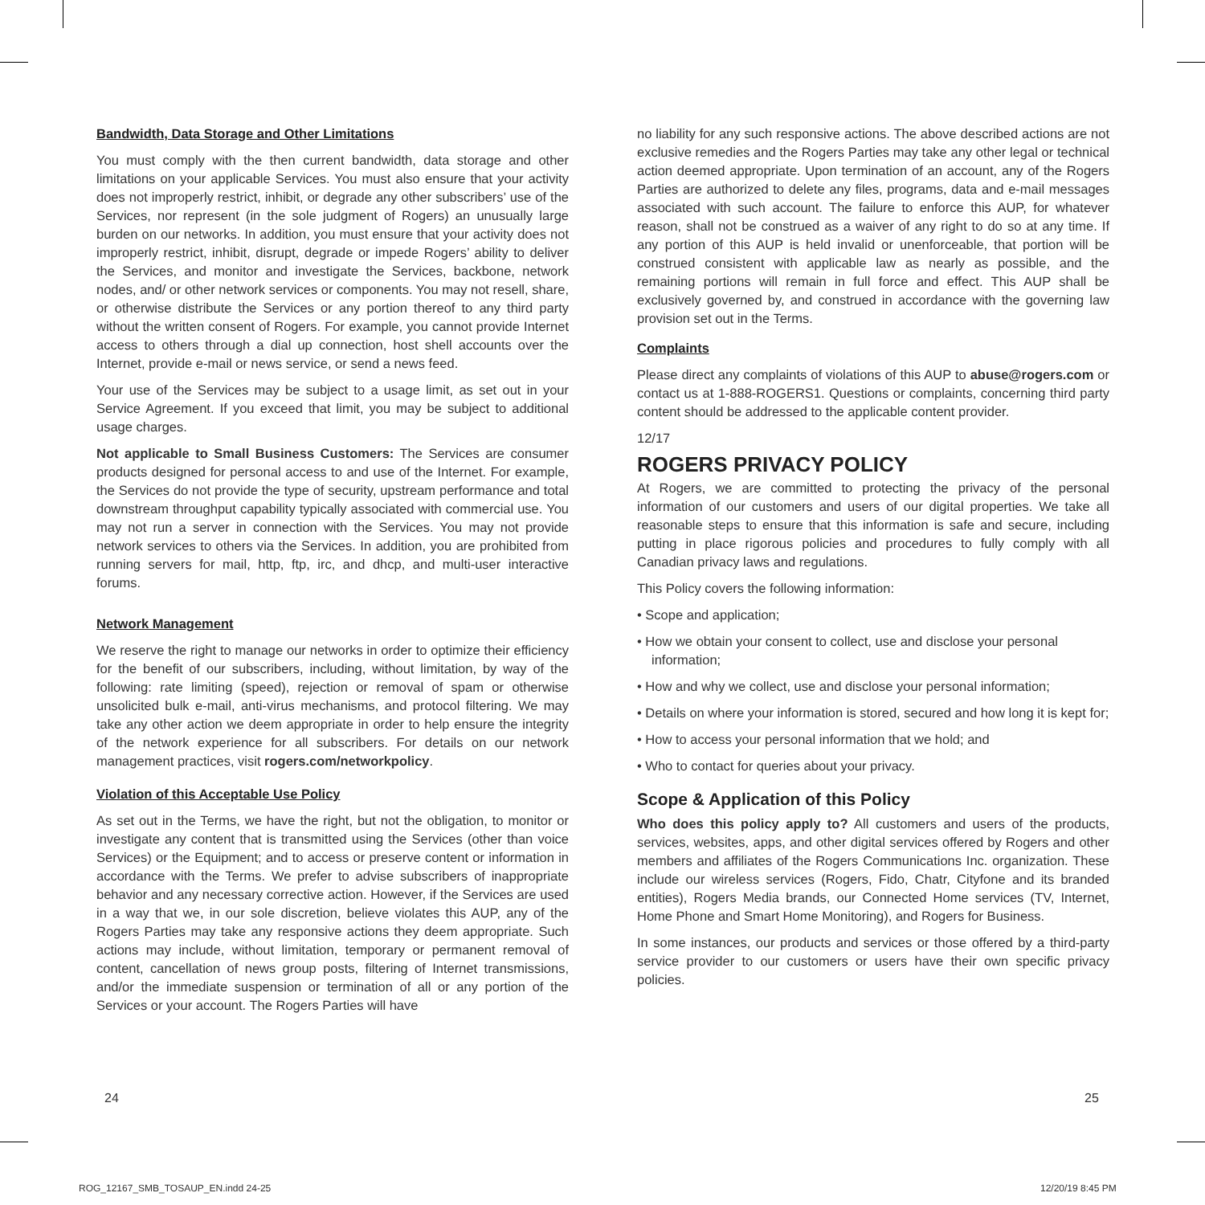Bandwidth, Data Storage and Other Limitations
You must comply with the then current bandwidth, data storage and other limitations on your applicable Services. You must also ensure that your activity does not improperly restrict, inhibit, or degrade any other subscribers’ use of the Services, nor represent (in the sole judgment of Rogers) an unusually large burden on our networks. In addition, you must ensure that your activity does not improperly restrict, inhibit, disrupt, degrade or impede Rogers’ ability to deliver the Services, and monitor and investigate the Services, backbone, network nodes, and/ or other network services or components. You may not resell, share, or otherwise distribute the Services or any portion thereof to any third party without the written consent of Rogers. For example, you cannot provide Internet access to others through a dial up connection, host shell accounts over the Internet, provide e-mail or news service, or send a news feed.
Your use of the Services may be subject to a usage limit, as set out in your Service Agreement. If you exceed that limit, you may be subject to additional usage charges.
Not applicable to Small Business Customers: The Services are consumer products designed for personal access to and use of the Internet. For example, the Services do not provide the type of security, upstream performance and total downstream throughput capability typically associated with commercial use. You may not run a server in connection with the Services. You may not provide network services to others via the Services. In addition, you are prohibited from running servers for mail, http, ftp, irc, and dhcp, and multi-user interactive forums.
Network Management
We reserve the right to manage our networks in order to optimize their efficiency for the benefit of our subscribers, including, without limitation, by way of the following: rate limiting (speed), rejection or removal of spam or otherwise unsolicited bulk e-mail, anti-virus mechanisms, and protocol filtering. We may take any other action we deem appropriate in order to help ensure the integrity of the network experience for all subscribers. For details on our network management practices, visit rogers.com/networkpolicy.
Violation of this Acceptable Use Policy
As set out in the Terms, we have the right, but not the obligation, to monitor or investigate any content that is transmitted using the Services (other than voice Services) or the Equipment; and to access or preserve content or information in accordance with the Terms. We prefer to advise subscribers of inappropriate behavior and any necessary corrective action. However, if the Services are used in a way that we, in our sole discretion, believe violates this AUP, any of the Rogers Parties may take any responsive actions they deem appropriate. Such actions may include, without limitation, temporary or permanent removal of content, cancellation of news group posts, filtering of Internet transmissions, and/or the immediate suspension or termination of all or any portion of the Services or your account. The Rogers Parties will have
no liability for any such responsive actions. The above described actions are not exclusive remedies and the Rogers Parties may take any other legal or technical action deemed appropriate. Upon termination of an account, any of the Rogers Parties are authorized to delete any files, programs, data and e-mail messages associated with such account. The failure to enforce this AUP, for whatever reason, shall not be construed as a waiver of any right to do so at any time. If any portion of this AUP is held invalid or unenforceable, that portion will be construed consistent with applicable law as nearly as possible, and the remaining portions will remain in full force and effect. This AUP shall be exclusively governed by, and construed in accordance with the governing law provision set out in the Terms.
Complaints
Please direct any complaints of violations of this AUP to abuse@rogers.com or contact us at 1-888-ROGERS1. Questions or complaints, concerning third party content should be addressed to the applicable content provider.
12/17
ROGERS PRIVACY POLICY
At Rogers, we are committed to protecting the privacy of the personal information of our customers and users of our digital properties. We take all reasonable steps to ensure that this information is safe and secure, including putting in place rigorous policies and procedures to fully comply with all Canadian privacy laws and regulations.
This Policy covers the following information:
• Scope and application;
• How we obtain your consent to collect, use and disclose your personal information;
• How and why we collect, use and disclose your personal information;
• Details on where your information is stored, secured and how long it is kept for;
• How to access your personal information that we hold; and
• Who to contact for queries about your privacy.
Scope & Application of this Policy
Who does this policy apply to? All customers and users of the products, services, websites, apps, and other digital services offered by Rogers and other members and affiliates of the Rogers Communications Inc. organization. These include our wireless services (Rogers, Fido, Chatr, Cityfone and its branded entities), Rogers Media brands, our Connected Home services (TV, Internet, Home Phone and Smart Home Monitoring), and Rogers for Business.
In some instances, our products and services or those offered by a third-party service provider to our customers or users have their own specific privacy policies.
24 25
ROG_12167_SMB_TOSAUP_EN.indd 24-25
12/20/19 8:45 PM